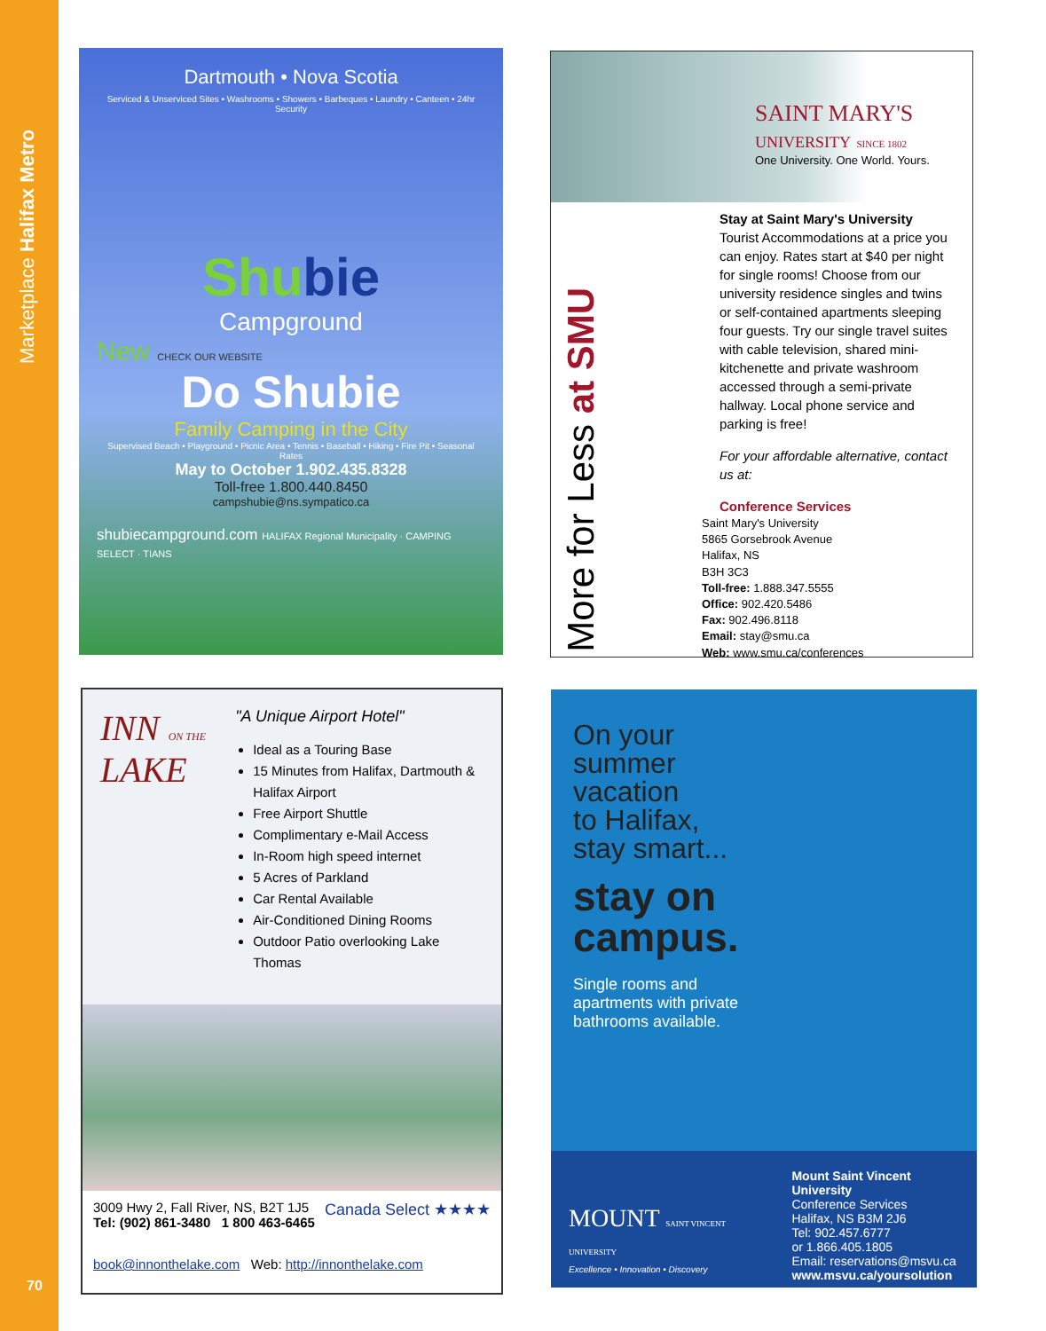Marketplace Halifax Metro
70
Dartmouth • Nova Scotia
Serviced & Unserviced Sites • Washrooms • Showers • Barbeques • Laundry • Canteen • 24hr Security
Shubie
Campground
New CHECK OUR WEBSITE
Do Shubie
Family Camping in the City
Supervised Beach • Playground • Picnic Area • Tennis • Baseball • Hiking • Fire Pit • Seasonal Rates
May to October 1.902.435.8328
Toll-free 1.800.440.8450
campshubie@ns.sympatico.ca
shubiecampground.com HALIFAX Regional Municipality · CAMPING SELECT · TIANS
SAINT MARY'S
UNIVERSITY SINCE 1802
One University. One World. Yours.
More for Less at SMU
Stay at Saint Mary's University Tourist Accommodations at a price you can enjoy. Rates start at $40 per night for single rooms! Choose from our university residence singles and twins or self-contained apartments sleeping four guests. Try our single travel suites with cable television, shared mini-kitchenette and private washroom accessed through a semi-private hallway. Local phone service and parking is free!
For your affordable alternative, contact us at:
Conference Services
Saint Mary's University
5865 Gorsebrook Avenue
Halifax, NS
B3H 3C3
Toll-free: 1.888.347.5555
Office: 902.420.5486
Fax: 902.496.8118
Email: stay@smu.ca
Web: www.smu.ca/conferences
INN ON THE
LAKE
"A Unique Airport Hotel"
Ideal as a Touring Base
15 Minutes from Halifax, Dartmouth & Halifax Airport
Free Airport Shuttle
Complimentary e-Mail Access
In-Room high speed internet
5 Acres of Parkland
Car Rental Available
Air-Conditioned Dining Rooms
Outdoor Patio overlooking Lake Thomas
3009 Hwy 2, Fall River, NS, B2T 1J5 Canada Select ★★★★
Tel: (902) 861-3480 1 800 463-6465
book@innonthelake.com Web: http://innonthelake.com
On your
summer
vacation
to Halifax,
stay smart...
stay on
campus.
Single rooms and
apartments with private
bathrooms available.
MOUNT SAINT VINCENT UNIVERSITY
Excellence • Innovation • Discovery
Mount Saint Vincent University
Conference Services
Halifax, NS B3M 2J6
Tel: 902.457.6777
or 1.866.405.1805
Email: reservations@msvu.ca
www.msvu.ca/yoursolution